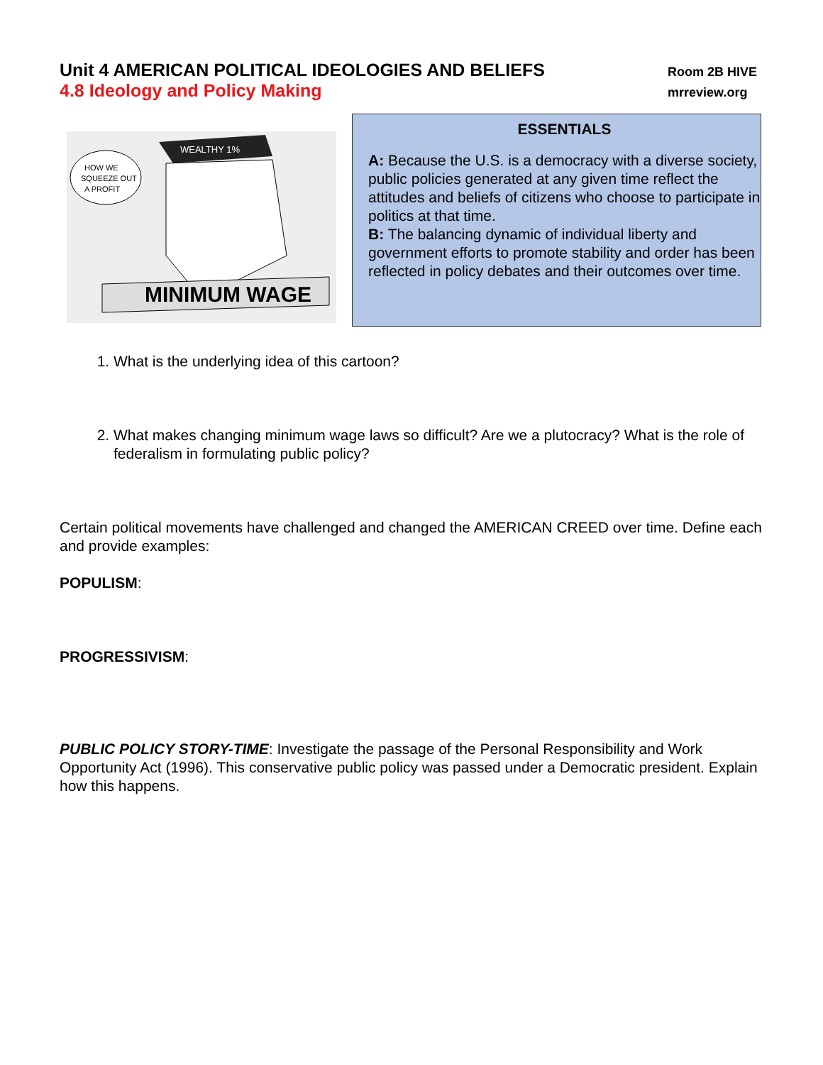Unit 4 AMERICAN POLITICAL IDEOLOGIES AND BELIEFS
Room 2B HIVE
4.8 Ideology and Policy Making
mrreview.org
HOW WE
SQUEEZE OUT
A PROFIT
WEALTHY 1%
MINIMUM WAGE
ESSENTIALS
A: Because the U.S. is a democracy with a diverse society, public policies generated at any given time reflect the attitudes and beliefs of citizens who choose to participate in politics at that time.
B: The balancing dynamic of individual liberty and government efforts to promote stability and order has been reflected in policy debates and their outcomes over time.
1. What is the underlying idea of this cartoon?
2. What makes changing minimum wage laws so difficult? Are we a plutocracy? What is the role of federalism in formulating public policy?
Certain political movements have challenged and changed the AMERICAN CREED over time. Define each and provide examples:
POPULISM:
PROGRESSIVISM:
PUBLIC POLICY STORY-TIME: Investigate the passage of the Personal Responsibility and Work Opportunity Act (1996). This conservative public policy was passed under a Democratic president. Explain how this happens.